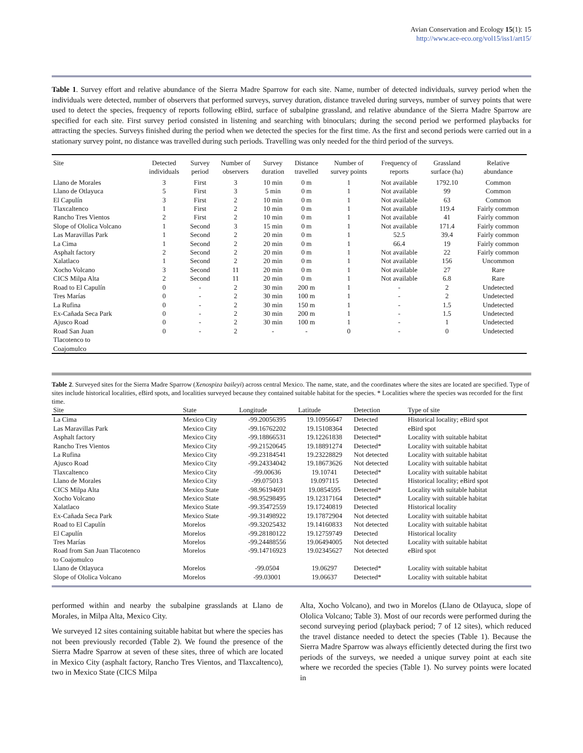Avian Conservation and Ecology 15(1): 15
http://www.ace-eco.org/vol15/iss1/art15/
Table 1. Survey effort and relative abundance of the Sierra Madre Sparrow for each site. Name, number of detected individuals, survey period when the individuals were detected, number of observers that performed surveys, survey duration, distance traveled during surveys, number of survey points that were used to detect the species, frequency of reports following eBird, surface of subalpine grassland, and relative abundance of the Sierra Madre Sparrow are specified for each site. First survey period consisted in listening and searching with binoculars; during the second period we performed playbacks for attracting the species. Surveys finished during the period when we detected the species for the first time. As the first and second periods were carried out in a stationary survey point, no distance was travelled during such periods. Travelling was only needed for the third period of the surveys.
| Site | Detected individuals | Survey period | Number of observers | Survey duration | Distance travelled | Number of survey points | Frequency of reports | Grassland surface (ha) | Relative abundance |
| --- | --- | --- | --- | --- | --- | --- | --- | --- | --- |
| Llano de Morales | 3 | First | 3 | 10 min | 0 m | 1 | Not available | 1792.10 | Common |
| Llano de Otlayuca | 5 | First | 3 | 5 min | 0 m | 1 | Not available | 99 | Common |
| El Capulín | 3 | First | 2 | 10 min | 0 m | 1 | Not available | 63 | Common |
| Tlaxcaltenco | 1 | First | 2 | 10 min | 0 m | 1 | Not available | 119.4 | Fairly common |
| Rancho Tres Vientos | 2 | First | 2 | 10 min | 0 m | 1 | Not available | 41 | Fairly common |
| Slope of Ololica Volcano | 1 | Second | 3 | 15 min | 0 m | 1 | Not available | 171.4 | Fairly common |
| Las Maravillas Park | 1 | Second | 2 | 20 min | 0 m | 1 | 52.5 | 39.4 | Fairly common |
| La Cima | 1 | Second | 2 | 20 min | 0 m | 1 | 66.4 | 19 | Fairly common |
| Asphalt factory | 2 | Second | 2 | 20 min | 0 m | 1 | Not available | 22 | Fairly common |
| Xalatlaco | 1 | Second | 2 | 20 min | 0 m | 1 | Not available | 156 | Uncommon |
| Xocho Volcano | 3 | Second | 11 | 20 min | 0 m | 1 | Not available | 27 | Rare |
| CICS Milpa Alta | 2 | Second | 11 | 20 min | 0 m | 1 | Not available | 6.8 | Rare |
| Road to El Capulín | 0 | - | 2 | 30 min | 200 m | 1 | - | 2 | Undetected |
| Tres Marías | 0 | - | 2 | 30 min | 100 m | 1 | - | 2 | Undetected |
| La Rufina | 0 | - | 2 | 30 min | 150 m | 1 | - | 1.5 | Undetected |
| Ex-Cañada Seca Park | 0 | - | 2 | 30 min | 200 m | 1 | - | 1.5 | Undetected |
| Ajusco Road | 0 | - | 2 | 30 min | 100 m | 1 | - | 1 | Undetected |
| Road San Juan Tlacotenco to Coajomulco | 0 | - | 2 | - | - | 0 | - | 0 | Undetected |
Table 2. Surveyed sites for the Sierra Madre Sparrow (Xenospiza baileyi) across central Mexico. The name, state, and the coordinates where the sites are located are specified. Type of sites include historical localities, eBird spots, and localities surveyed because they contained suitable habitat for the species. * Localities where the species was recorded for the first time.
| Site | State | Longitude | Latitude | Detection | Type of site |
| --- | --- | --- | --- | --- | --- |
| La Cima | Mexico City | -99.20056395 | 19.10956647 | Detected | Historical locality; eBird spot |
| Las Maravillas Park | Mexico City | -99.16762202 | 19.15108364 | Detected | eBird spot |
| Asphalt factory | Mexico City | -99.18866531 | 19.12261838 | Detected* | Locality with suitable habitat |
| Rancho Tres Vientos | Mexico City | -99.21520645 | 19.18891274 | Detected* | Locality with suitable habitat |
| La Rufina | Mexico City | -99.23184541 | 19.23228829 | Not detected | Locality with suitable habitat |
| Ajusco Road | Mexico City | -99.24334042 | 19.18673626 | Not detected | Locality with suitable habitat |
| Tlaxcaltenco | Mexico City | -99.00636 | 19.10741 | Detected* | Locality with suitable habitat |
| Llano de Morales | Mexico City | -99.075013 | 19.097115 | Detected | Historical locality; eBird spot |
| CICS Milpa Alta | Mexico State | -98.96194691 | 19.0854595 | Detected* | Locality with suitable habitat |
| Xocho Volcano | Mexico State | -98.95298495 | 19.12317164 | Detected* | Locality with suitable habitat |
| Xalatlaco | Mexico State | -99.35472559 | 19.17240819 | Detected | Historical locality |
| Ex-Cañada Seca Park | Mexico State | -99.31498922 | 19.17872904 | Not detected | Locality with suitable habitat |
| Road to El Capulín | Morelos | -99.32025432 | 19.14160833 | Not detected | Locality with suitable habitat |
| El Capulín | Morelos | -99.28180122 | 19.12759749 | Detected | Historical locality |
| Tres Marías | Morelos | -99.24488556 | 19.06494005 | Not detected | Locality with suitable habitat |
| Road from San Juan Tlacotenco to Coajomulco | Morelos | -99.14716923 | 19.02345627 | Not detected | eBird spot |
| Llano de Otlayuca | Morelos | -99.0504 | 19.06297 | Detected* | Locality with suitable habitat |
| Slope of Ololica Volcano | Morelos | -99.03001 | 19.06637 | Detected* | Locality with suitable habitat |
performed within and nearby the subalpine grasslands at Llano de Morales, in Milpa Alta, Mexico City.
We surveyed 12 sites containing suitable habitat but where the species has not been previously recorded (Table 2). We found the presence of the Sierra Madre Sparrow at seven of these sites, three of which are located in Mexico City (asphalt factory, Rancho Tres Vientos, and Tlaxcaltenco), two in Mexico State (CICS Milpa
Alta, Xocho Volcano), and two in Morelos (Llano de Otlayuca, slope of Ololica Volcano; Table 3). Most of our records were performed during the second surveying period (playback period; 7 of 12 sites), which reduced the travel distance needed to detect the species (Table 1). Because the Sierra Madre Sparrow was always efficiently detected during the first two periods of the surveys, we needed a unique survey point at each site where we recorded the species (Table 1). No survey points were located in